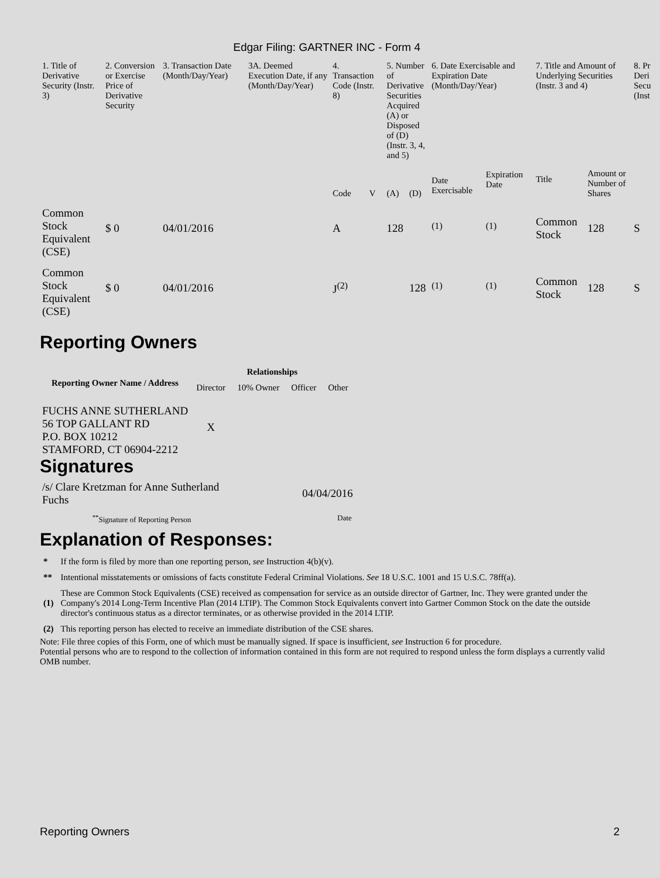Edgar Filing: GARTNER INC - Form 4
| 1. Title of Derivative Security (Instr. 3) | 2. Conversion or Exercise Price of Derivative Security | 3. Transaction Date (Month/Day/Year) | 3A. Deemed Execution Date, if any (Month/Day/Year) | 4. Transaction Code (Instr. 8) | | 5. Number of Derivative Securities Acquired (A) or Disposed of (D) (Instr. 3, 4, and 5) | | 6. Date Exercisable and Expiration Date (Month/Day/Year) | | 7. Title and Amount of Underlying Securities (Instr. 3 and 4) | | 8. Pr Deri Secu (Inst |
| --- | --- | --- | --- | --- | --- | --- | --- | --- | --- | --- | --- | --- |
| | | | | Code | V | (A) | (D) | Date Exercisable | Expiration Date | Title | Amount or Number of Shares | |
| Common Stock Equivalent (CSE) | $ 0 | 04/01/2016 | | A | | 128 | | <sup>(1)</sup> | <sup>(1)</sup> | Common Stock | 128 | S |
| Common Stock Equivalent (CSE) | $ 0 | 04/01/2016 | | J<sup>(2)</sup> | | | 128 | <sup>(1)</sup> | <sup>(1)</sup> | Common Stock | 128 | S |
Reporting Owners
| Reporting Owner Name / Address | Relationships | | | |
| --- | --- | --- | --- | --- |
| | Director | 10% Owner | Officer | Other |
| FUCHS ANNE SUTHERLAND 56 TOP GALLANT RD P.O. BOX 10212 STAMFORD, CT 06904-2212 | X | | | |
Signatures
| /s/ Clare Kretzman for Anne Sutherland Fuchs | 04/04/2016 |
| <sup>**</sup> Signature of Reporting Person | Date |
Explanation of Responses:
| * | If the form is filed by more than one reporting person, see Instruction 4(b)(v). |
| ** | Intentional misstatements or omissions of facts constitute Federal Criminal Violations. See 18 U.S.C. 1001 and 15 U.S.C. 78ff(a). |
| (1) | These are Common Stock Equivalents (CSE) received as compensation for service as an outside director of Gartner, Inc. They were granted under the Company's 2014 Long-Term Incentive Plan (2014 LTIP). The Common Stock Equivalents convert into Gartner Common Stock on the date the outside director's continuous status as a director terminates, or as otherwise provided in the 2014 LTIP. |
| (2) | This reporting person has elected to receive an immediate distribution of the CSE shares. |
Note: File three copies of this Form, one of which must be manually signed. If space is insufficient, see Instruction 6 for procedure.
Potential persons who are to respond to the collection of information contained in this form are not required to respond unless the form displays a currently valid OMB number.
Reporting Owners 2